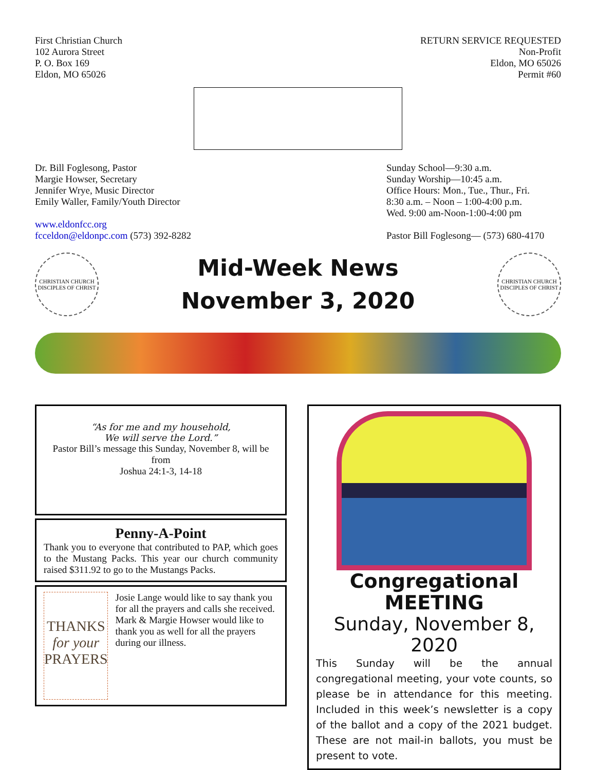First Christian Church
102 Aurora Street
P. O. Box 169
Eldon, MO 65026
RETURN SERVICE REQUESTED
Non-Profit
Eldon, MO 65026
Permit #60
Dr. Bill Foglesong, Pastor
Margie Howser, Secretary
Jennifer Wrye, Music Director
Emily Waller, Family/Youth Director
www.eldonfcc.org
fcceldon@eldonpc.com (573) 392-8282
Sunday School—9:30 a.m.
Sunday Worship—10:45 a.m.
Office Hours: Mon., Tue., Thur., Fri.
8:30 a.m. – Noon – 1:00-4:00 p.m.
Wed. 9:00 am-Noon-1:00-4:00 pm
Pastor Bill Foglesong— (573) 680-4170
CHRISTIAN CHURCH
DISCIPLES OF CHRIST
Mid-Week News
November 3, 2020
CHRISTIAN CHURCH
DISCIPLES OF CHRIST
“As for me and my household,
We will serve the Lord.”
Pastor Bill’s message this Sunday, November 8, will be from
Joshua 24:1-3, 14-18
Penny-A-Point
Thank you to everyone that contributed to PAP, which goes to the Mustang Packs. This year our church community raised $311.92 to go to the Mustangs Packs.
THANKS
for your
PRAYERS
Josie Lange would like to say thank you for all the prayers and calls she received.
Mark & Margie Howser would like to thank you as well for all the prayers during our illness.
Congregational
MEETING
Sunday, November 8, 2020
This Sunday will be the annual congregational meeting, your vote counts, so please be in attendance for this meeting. Included in this week’s newsletter is a copy of the ballot and a copy of the 2021 budget. These are not mail-in ballots, you must be present to vote.